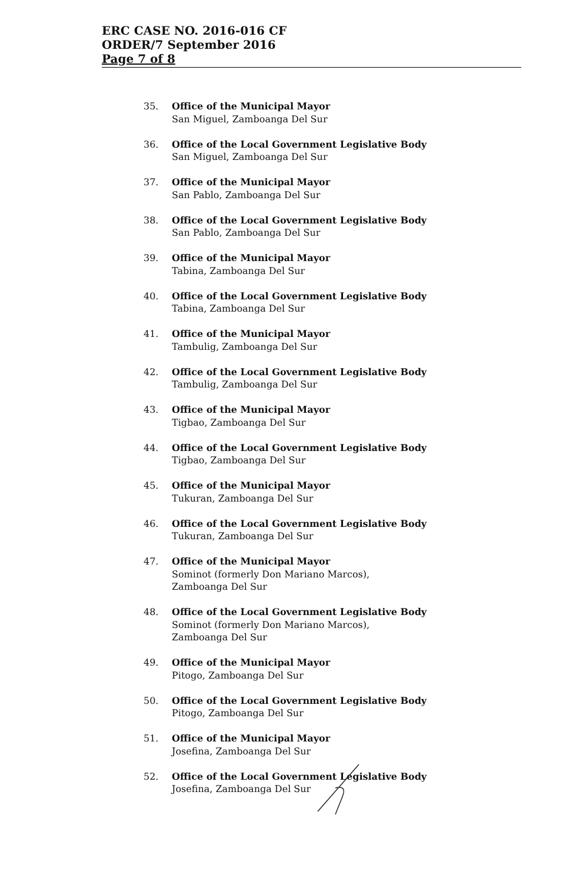ERC CASE NO. 2016-016 CF
ORDER/7 September 2016
Page 7 of 8
35. Office of the Municipal Mayor
San Miguel, Zamboanga Del Sur
36. Office of the Local Government Legislative Body
San Miguel, Zamboanga Del Sur
37. Office of the Municipal Mayor
San Pablo, Zamboanga Del Sur
38. Office of the Local Government Legislative Body
San Pablo, Zamboanga Del Sur
39. Office of the Municipal Mayor
Tabina, Zamboanga Del Sur
40. Office of the Local Government Legislative Body
Tabina, Zamboanga Del Sur
41. Office of the Municipal Mayor
Tambulig, Zamboanga Del Sur
42. Office of the Local Government Legislative Body
Tambulig, Zamboanga Del Sur
43. Office of the Municipal Mayor
Tigbao, Zamboanga Del Sur
44. Office of the Local Government Legislative Body
Tigbao, Zamboanga Del Sur
45. Office of the Municipal Mayor
Tukuran, Zamboanga Del Sur
46. Office of the Local Government Legislative Body
Tukuran, Zamboanga Del Sur
47. Office of the Municipal Mayor
Sominot (formerly Don Mariano Marcos),
Zamboanga Del Sur
48. Office of the Local Government Legislative Body
Sominot (formerly Don Mariano Marcos),
Zamboanga Del Sur
49. Office of the Municipal Mayor
Pitogo, Zamboanga Del Sur
50. Office of the Local Government Legislative Body
Pitogo, Zamboanga Del Sur
51. Office of the Municipal Mayor
Josefina, Zamboanga Del Sur
52. Office of the Local Government Legislative Body
Josefina, Zamboanga Del Sur